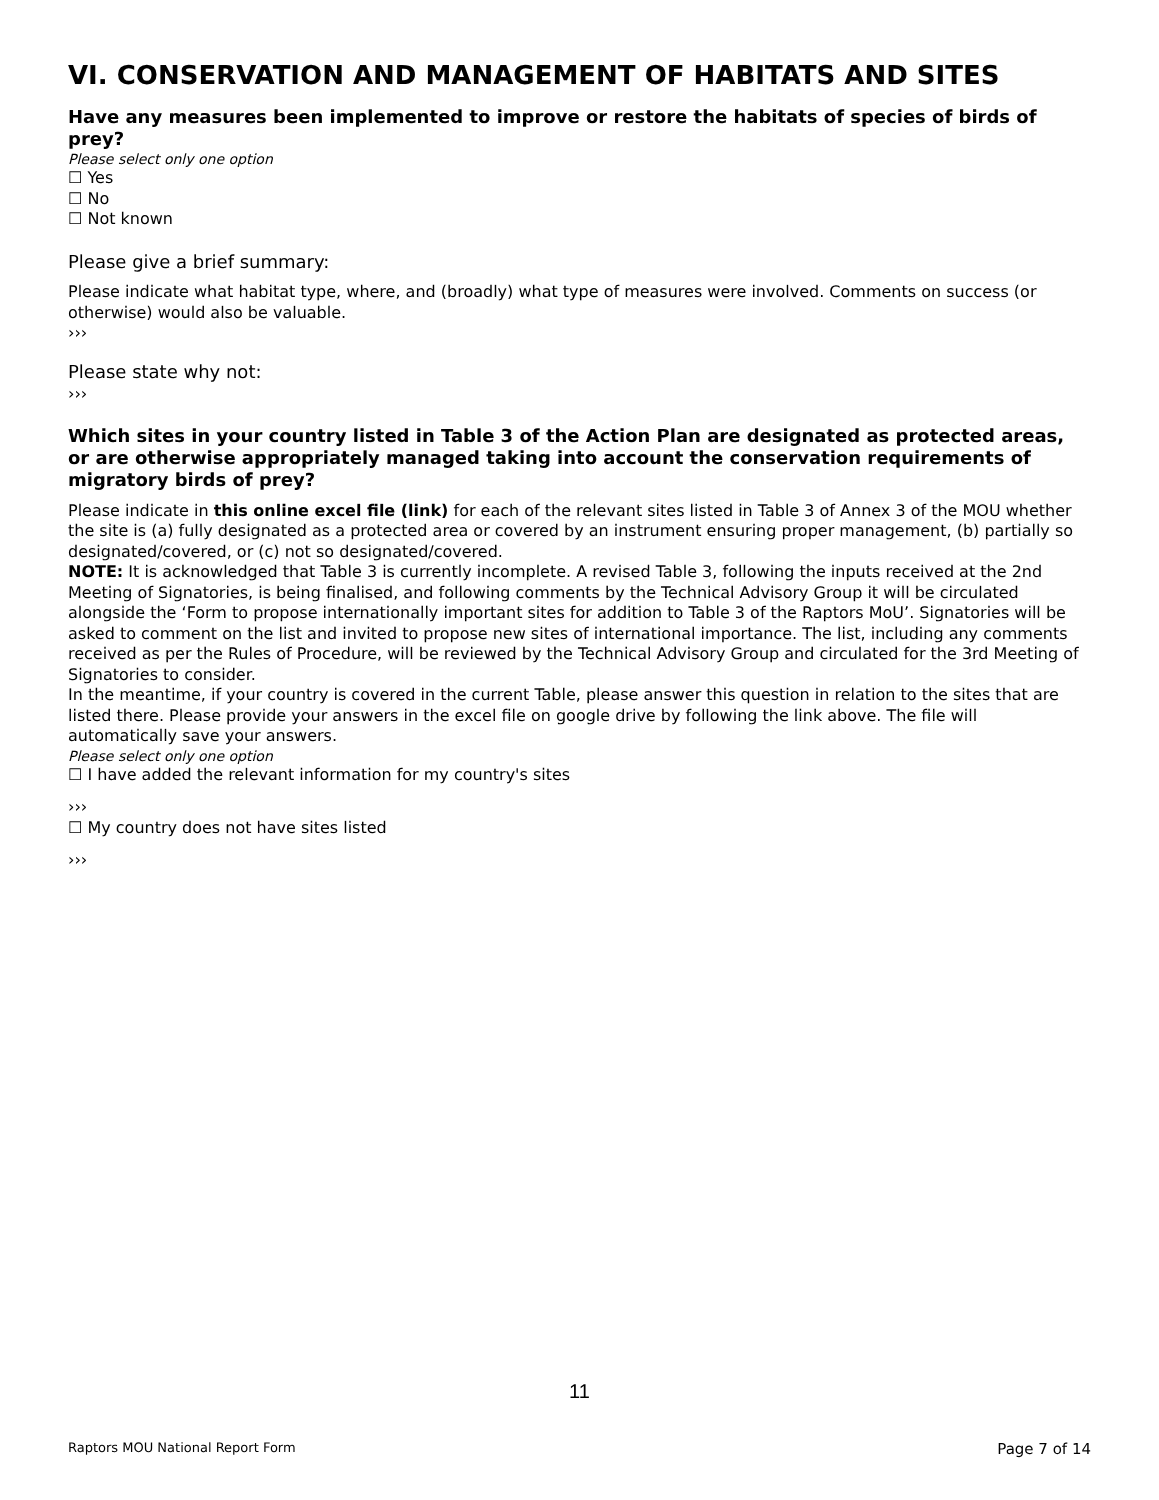VI. CONSERVATION AND MANAGEMENT OF HABITATS AND SITES
Have any measures been implemented to improve or restore the habitats of species of birds of prey?
Please select only one option
☐ Yes
☐ No
☐ Not known
Please give a brief summary:
Please indicate what habitat type, where, and (broadly) what type of measures were involved. Comments on success (or otherwise) would also be valuable.
›››
Please state why not:
›››
Which sites in your country listed in Table 3 of the Action Plan are designated as protected areas, or are otherwise appropriately managed taking into account the conservation requirements of migratory birds of prey?
Please indicate in this online excel file (link) for each of the relevant sites listed in Table 3 of Annex 3 of the MOU whether the site is (a) fully designated as a protected area or covered by an instrument ensuring proper management, (b) partially so designated/covered, or (c) not so designated/covered.
NOTE: It is acknowledged that Table 3 is currently incomplete. A revised Table 3, following the inputs received at the 2nd Meeting of Signatories, is being finalised, and following comments by the Technical Advisory Group it will be circulated alongside the ‘Form to propose internationally important sites for addition to Table 3 of the Raptors MoU’. Signatories will be asked to comment on the list and invited to propose new sites of international importance. The list, including any comments received as per the Rules of Procedure, will be reviewed by the Technical Advisory Group and circulated for the 3rd Meeting of Signatories to consider.
In the meantime, if your country is covered in the current Table, please answer this question in relation to the sites that are listed there. Please provide your answers in the excel file on google drive by following the link above. The file will automatically save your answers.
Please select only one option
☐ I have added the relevant information for my country's sites
›››
☐ My country does not have sites listed
›››
11
Raptors MOU National Report Form Page 7 of 14